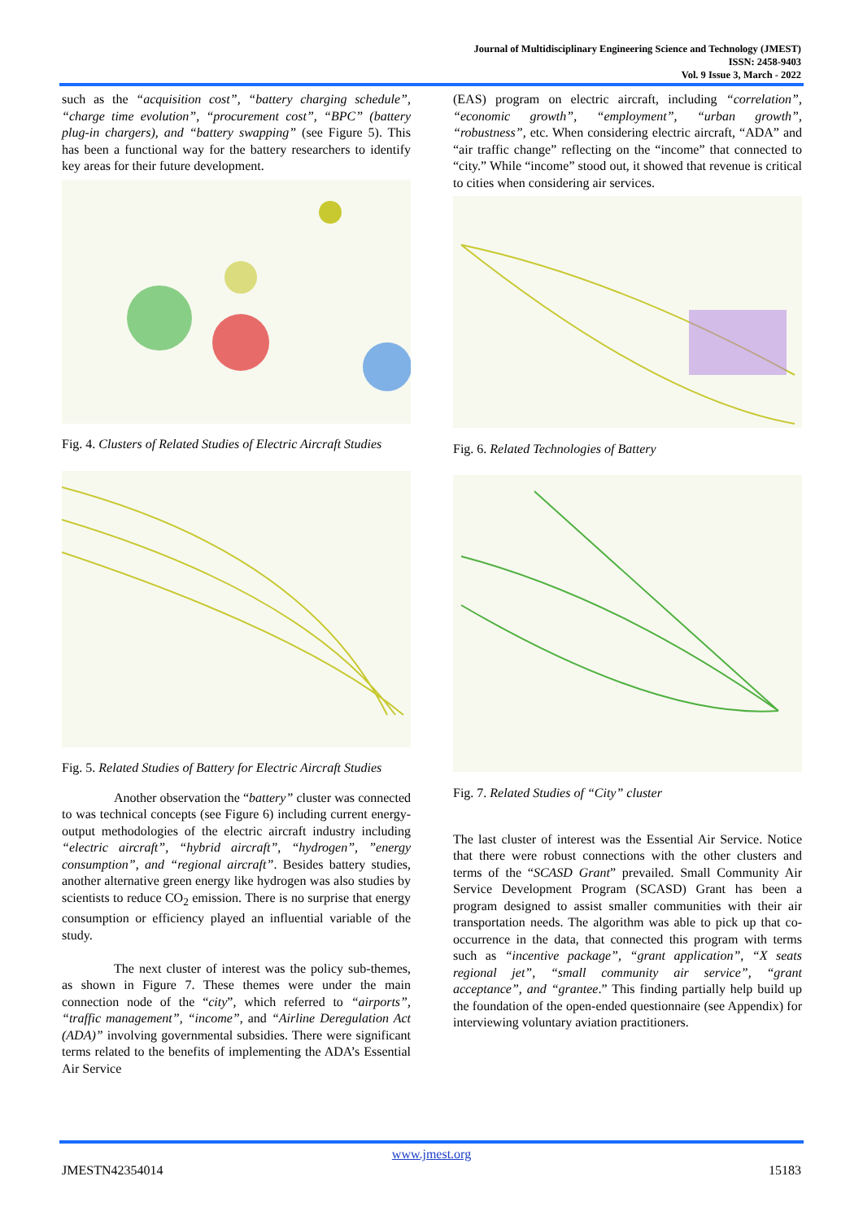Journal of Multidisciplinary Engineering Science and Technology (JMEST)
ISSN: 2458-9403
Vol. 9 Issue 3, March - 2022
such as the “acquisition cost”, “battery charging schedule”, “charge time evolution”, “procurement cost”, “BPC” (battery plug-in chargers), and “battery swapping” (see Figure 5). This has been a functional way for the battery researchers to identify key areas for their future development.
Fig. 4. Clusters of Related Studies of Electric Aircraft Studies
Fig. 5. Related Studies of Battery for Electric Aircraft Studies
Another observation the “battery” cluster was connected to was technical concepts (see Figure 6) including current energy-output methodologies of the electric aircraft industry including “electric aircraft”, “hybrid aircraft”, “hydrogen”, ”energy consumption”, and “regional aircraft”. Besides battery studies, another alternative green energy like hydrogen was also studies by scientists to reduce CO<sub>2</sub> emission. There is no surprise that energy consumption or efficiency played an influential variable of the study.
The next cluster of interest was the policy sub-themes, as shown in Figure 7. These themes were under the main connection node of the “city”, which referred to “airports”, “traffic management”, “income”, and “Airline Deregulation Act (ADA)” involving governmental subsidies. There were significant terms related to the benefits of implementing the ADA’s Essential Air Service
(EAS) program on electric aircraft, including “correlation”, “economic growth”, “employment”, “urban growth”, “robustness”, etc. When considering electric aircraft, “ADA” and “air traffic change” reflecting on the “income” that connected to “city.” While “income” stood out, it showed that revenue is critical to cities when considering air services.
Fig. 6. Related Technologies of Battery
Fig. 7. Related Studies of “City” cluster
The last cluster of interest was the Essential Air Service. Notice that there were robust connections with the other clusters and terms of the “SCASD Grant” prevailed. Small Community Air Service Development Program (SCASD) Grant has been a program designed to assist smaller communities with their air transportation needs. The algorithm was able to pick up that co-occurrence in the data, that connected this program with terms such as “incentive package”, “grant application”, “X seats regional jet”, “small community air service”, “grant acceptance”, and “grantee.” This finding partially help build up the foundation of the open-ended questionnaire (see Appendix) for interviewing voluntary aviation practitioners.
www.jmest.org
JMESTN42354014 15183